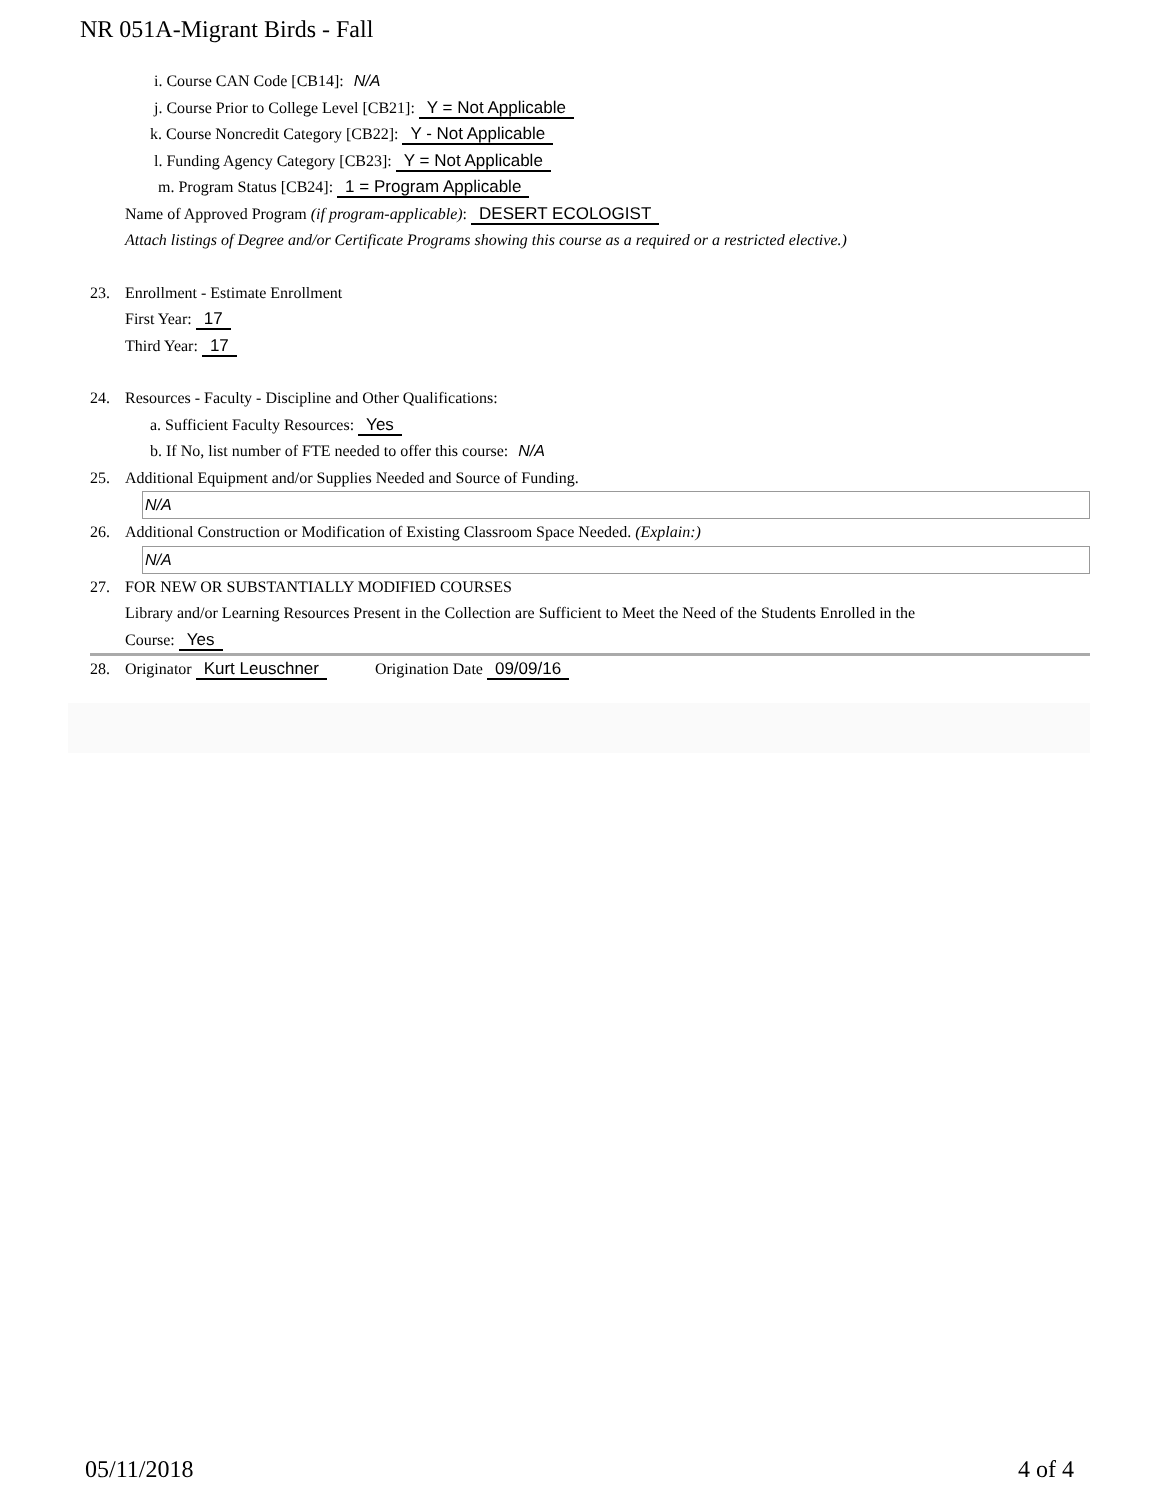NR 051A-Migrant Birds - Fall
i. Course CAN Code [CB14]: N/A
j. Course Prior to College Level [CB21]: Y = Not Applicable
k. Course Noncredit Category [CB22]: Y - Not Applicable
l. Funding Agency Category [CB23]: Y = Not Applicable
m. Program Status [CB24]: 1 = Program Applicable
Name of Approved Program (if program-applicable): DESERT ECOLOGIST
Attach listings of Degree and/or Certificate Programs showing this course as a required or a restricted elective.)
23. Enrollment - Estimate Enrollment
First Year: 17
Third Year: 17
24. Resources - Faculty - Discipline and Other Qualifications:
a. Sufficient Faculty Resources: Yes
b. If No, list number of FTE needed to offer this course: N/A
25. Additional Equipment and/or Supplies Needed and Source of Funding.
N/A
26. Additional Construction or Modification of Existing Classroom Space Needed. (Explain:)
N/A
27. FOR NEW OR SUBSTANTIALLY MODIFIED COURSES
Library and/or Learning Resources Present in the Collection are Sufficient to Meet the Need of the Students Enrolled in the
Course: Yes
28. Originator Kurt Leuschner Origination Date 09/09/16
05/11/2018 4 of 4